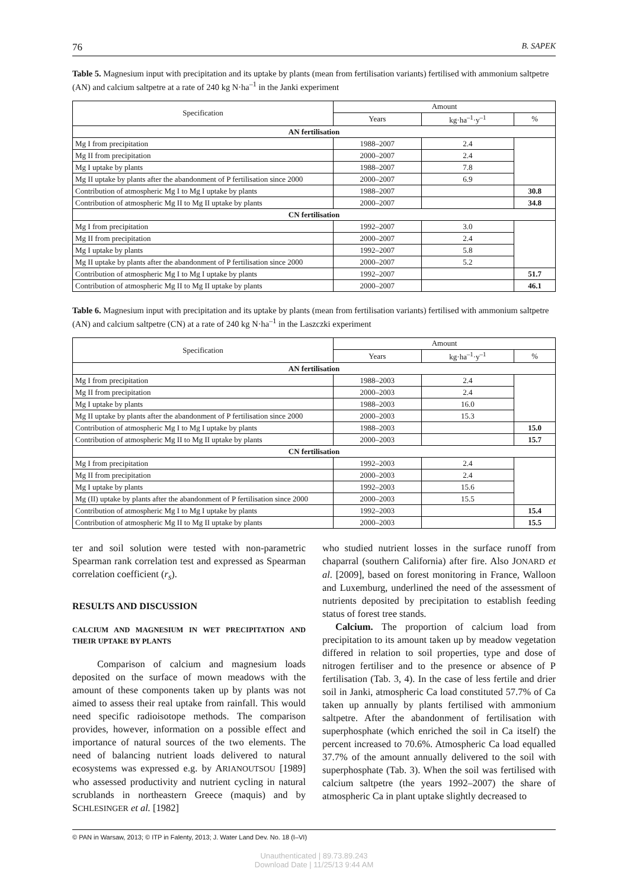76 B. SAPEK
Table 5. Magnesium input with precipitation and its uptake by plants (mean from fertilisation variants) fertilised with ammonium saltpetre (AN) and calcium saltpetre at a rate of 240 kg N·ha<sup>–1</sup> in the Janki experiment
| Specification | Amount | | |
| --- | --- | --- | --- |
| | Years | kg·ha<sup>–1</sup>·y<sup>–1</sup> | % |
| AN fertilisation | | | |
| Mg I from precipitation | 1988–2007 | 2.4 | |
| Mg II from precipitation | 2000–2007 | 2.4 | |
| Mg I uptake by plants | 1988–2007 | 7.8 | |
| Mg II uptake by plants after the abandonment of P fertilisation since 2000 | 2000–2007 | 6.9 | |
| Contribution of atmospheric Mg I to Mg I uptake by plants | 1988–2007 | | 30.8 |
| Contribution of atmospheric Mg II to Mg II uptake by plants | 2000–2007 | | 34.8 |
| CN fertilisation | | | |
| Mg I from precipitation | 1992–2007 | 3.0 | |
| Mg II from precipitation | 2000–2007 | 2.4 | |
| Mg I uptake by plants | 1992–2007 | 5.8 | |
| Mg II uptake by plants after the abandonment of P fertilisation since 2000 | 2000–2007 | 5.2 | |
| Contribution of atmospheric Mg I to Mg I uptake by plants | 1992–2007 | | 51.7 |
| Contribution of atmospheric Mg II to Mg II uptake by plants | 2000–2007 | | 46.1 |
Table 6. Magnesium input with precipitation and its uptake by plants (mean from fertilisation variants) fertilised with ammonium saltpetre (AN) and calcium saltpetre (CN) at a rate of 240 kg N·ha<sup>–1</sup> in the Laszczki experiment
| Specification | Amount | | |
| --- | --- | --- | --- |
| | Years | kg·ha<sup>–1</sup>·y<sup>–1</sup> | % |
| AN fertilisation | | | |
| Mg I from precipitation | 1988–2003 | 2.4 | |
| Mg II from precipitation | 2000–2003 | 2.4 | |
| Mg I uptake by plants | 1988–2003 | 16.0 | |
| Mg II uptake by plants after the abandonment of P fertilisation since 2000 | 2000–2003 | 15.3 | |
| Contribution of atmospheric Mg I to Mg I uptake by plants | 1988–2003 | | 15.0 |
| Contribution of atmospheric Mg II to Mg II uptake by plants | 2000–2003 | | 15.7 |
| CN fertilisation | | | |
| Mg I from precipitation | 1992–2003 | 2.4 | |
| Mg II from precipitation | 2000–2003 | 2.4 | |
| Mg I uptake by plants | 1992–2003 | 15.6 | |
| Mg (II) uptake by plants after the abandonment of P fertilisation since 2000 | 2000–2003 | 15.5 | |
| Contribution of atmospheric Mg I to Mg I uptake by plants | 1992–2003 | | 15.4 |
| Contribution of atmospheric Mg II to Mg II uptake by plants | 2000–2003 | | 15.5 |
ter and soil solution were tested with non-parametric Spearman rank correlation test and expressed as Spearman correlation coefficient (r<sub>s</sub>).
RESULTS AND DISCUSSION
CALCIUM AND MAGNESIUM IN WET PRECIPITATION AND THEIR UPTAKE BY PLANTS
Comparison of calcium and magnesium loads deposited on the surface of mown meadows with the amount of these components taken up by plants was not aimed to assess their real uptake from rainfall. This would need specific radioisotope methods. The comparison provides, however, information on a possible effect and importance of natural sources of the two elements. The need of balancing nutrient loads delivered to natural ecosystems was expressed e.g. by ARIANOUTSOU [1989] who assessed productivity and nutrient cycling in natural scrublands in northeastern Greece (maquis) and by SCHLESINGER et al. [1982]
who studied nutrient losses in the surface runoff from chaparral (southern California) after fire. Also JONARD et al. [2009], based on forest monitoring in France, Walloon and Luxemburg, underlined the need of the assessment of nutrients deposited by precipitation to establish feeding status of forest tree stands.
Calcium. The proportion of calcium load from precipitation to its amount taken up by meadow vegetation differed in relation to soil properties, type and dose of nitrogen fertiliser and to the presence or absence of P fertilisation (Tab. 3, 4). In the case of less fertile and drier soil in Janki, atmospheric Ca load constituted 57.7% of Ca taken up annually by plants fertilised with ammonium saltpetre. After the abandonment of fertilisation with superphosphate (which enriched the soil in Ca itself) the percent increased to 70.6%. Atmospheric Ca load equalled 37.7% of the amount annually delivered to the soil with superphosphate (Tab. 3). When the soil was fertilised with calcium saltpetre (the years 1992–2007) the share of atmospheric Ca in plant uptake slightly decreased to
© PAN in Warsaw, 2013; © ITP in Falenty, 2013; J. Water Land Dev. No. 18 (I–VI)
Unauthenticated | 89.73.89.243
Download Date | 11/25/13 9:44 AM